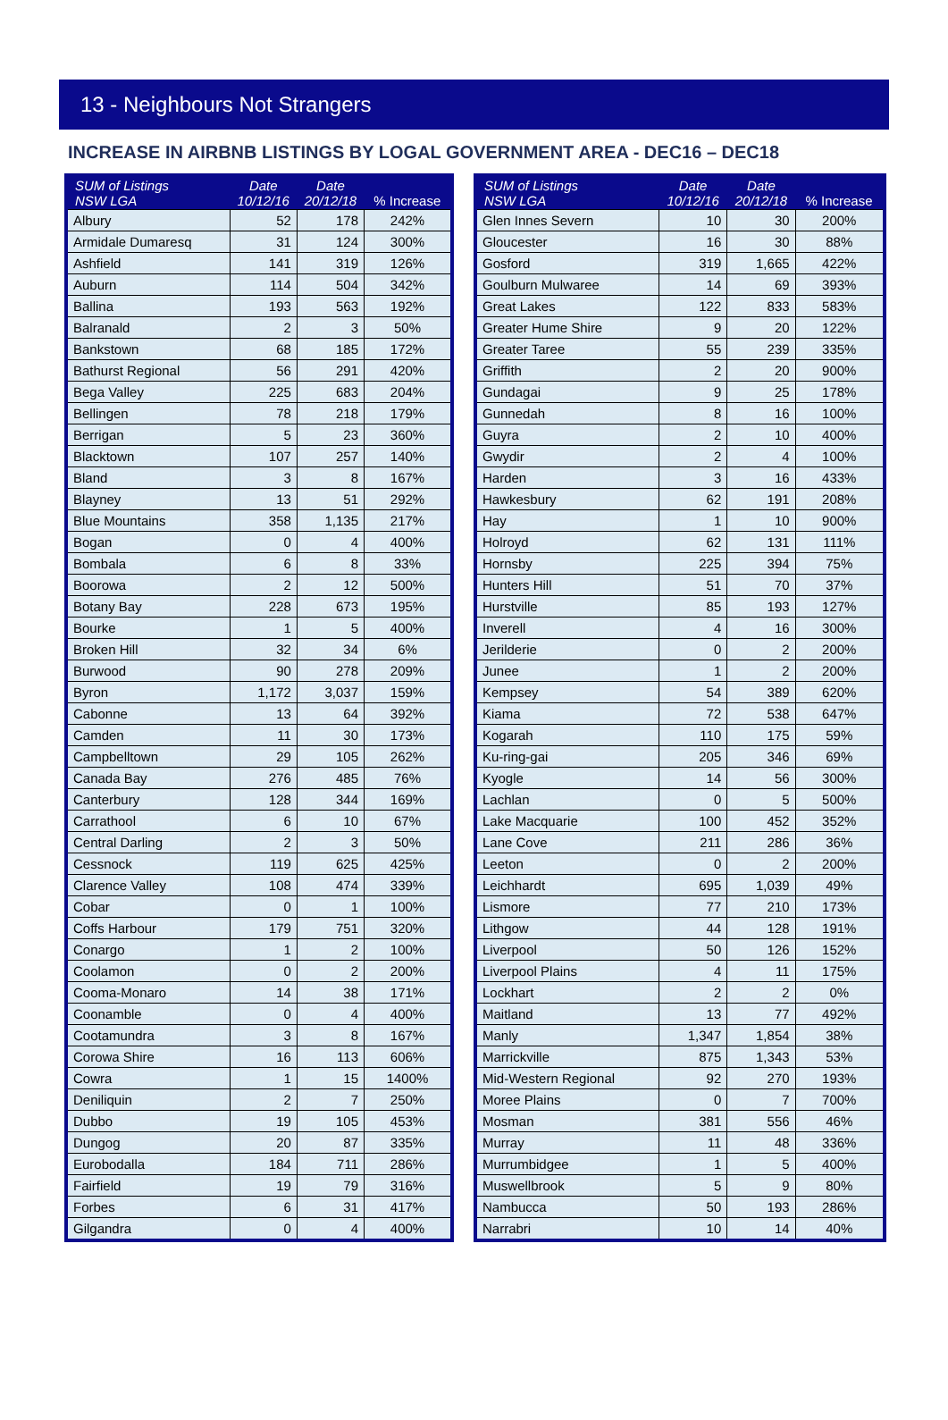13 - Neighbours Not Strangers
INCREASE IN AIRBNB LISTINGS BY LOGAL GOVERNMENT AREA - DEC16 – DEC18
| SUM of Listings NSW LGA | Date 10/12/16 | Date 20/12/18 | % Increase |
| --- | --- | --- | --- |
| Albury | 52 | 178 | 242% |
| Armidale Dumaresq | 31 | 124 | 300% |
| Ashfield | 141 | 319 | 126% |
| Auburn | 114 | 504 | 342% |
| Ballina | 193 | 563 | 192% |
| Balranald | 2 | 3 | 50% |
| Bankstown | 68 | 185 | 172% |
| Bathurst Regional | 56 | 291 | 420% |
| Bega Valley | 225 | 683 | 204% |
| Bellingen | 78 | 218 | 179% |
| Berrigan | 5 | 23 | 360% |
| Blacktown | 107 | 257 | 140% |
| Bland | 3 | 8 | 167% |
| Blayney | 13 | 51 | 292% |
| Blue Mountains | 358 | 1,135 | 217% |
| Bogan | 0 | 4 | 400% |
| Bombala | 6 | 8 | 33% |
| Boorowa | 2 | 12 | 500% |
| Botany Bay | 228 | 673 | 195% |
| Bourke | 1 | 5 | 400% |
| Broken Hill | 32 | 34 | 6% |
| Burwood | 90 | 278 | 209% |
| Byron | 1,172 | 3,037 | 159% |
| Cabonne | 13 | 64 | 392% |
| Camden | 11 | 30 | 173% |
| Campbelltown | 29 | 105 | 262% |
| Canada Bay | 276 | 485 | 76% |
| Canterbury | 128 | 344 | 169% |
| Carrathool | 6 | 10 | 67% |
| Central Darling | 2 | 3 | 50% |
| Cessnock | 119 | 625 | 425% |
| Clarence Valley | 108 | 474 | 339% |
| Cobar | 0 | 1 | 100% |
| Coffs Harbour | 179 | 751 | 320% |
| Conargo | 1 | 2 | 100% |
| Coolamon | 0 | 2 | 200% |
| Cooma-Monaro | 14 | 38 | 171% |
| Coonamble | 0 | 4 | 400% |
| Cootamundra | 3 | 8 | 167% |
| Corowa Shire | 16 | 113 | 606% |
| Cowra | 1 | 15 | 1400% |
| Deniliquin | 2 | 7 | 250% |
| Dubbo | 19 | 105 | 453% |
| Dungog | 20 | 87 | 335% |
| Eurobodalla | 184 | 711 | 286% |
| Fairfield | 19 | 79 | 316% |
| Forbes | 6 | 31 | 417% |
| Gilgandra | 0 | 4 | 400% |
| SUM of Listings NSW LGA | Date 10/12/16 | Date 20/12/18 | % Increase |
| --- | --- | --- | --- |
| Glen Innes Severn | 10 | 30 | 200% |
| Gloucester | 16 | 30 | 88% |
| Gosford | 319 | 1,665 | 422% |
| Goulburn Mulwaree | 14 | 69 | 393% |
| Great Lakes | 122 | 833 | 583% |
| Greater Hume Shire | 9 | 20 | 122% |
| Greater Taree | 55 | 239 | 335% |
| Griffith | 2 | 20 | 900% |
| Gundagai | 9 | 25 | 178% |
| Gunnedah | 8 | 16 | 100% |
| Guyra | 2 | 10 | 400% |
| Gwydir | 2 | 4 | 100% |
| Harden | 3 | 16 | 433% |
| Hawkesbury | 62 | 191 | 208% |
| Hay | 1 | 10 | 900% |
| Holroyd | 62 | 131 | 111% |
| Hornsby | 225 | 394 | 75% |
| Hunters Hill | 51 | 70 | 37% |
| Hurstville | 85 | 193 | 127% |
| Inverell | 4 | 16 | 300% |
| Jerilderie | 0 | 2 | 200% |
| Junee | 1 | 2 | 200% |
| Kempsey | 54 | 389 | 620% |
| Kiama | 72 | 538 | 647% |
| Kogarah | 110 | 175 | 59% |
| Ku-ring-gai | 205 | 346 | 69% |
| Kyogle | 14 | 56 | 300% |
| Lachlan | 0 | 5 | 500% |
| Lake Macquarie | 100 | 452 | 352% |
| Lane Cove | 211 | 286 | 36% |
| Leeton | 0 | 2 | 200% |
| Leichhardt | 695 | 1,039 | 49% |
| Lismore | 77 | 210 | 173% |
| Lithgow | 44 | 128 | 191% |
| Liverpool | 50 | 126 | 152% |
| Liverpool Plains | 4 | 11 | 175% |
| Lockhart | 2 | 2 | 0% |
| Maitland | 13 | 77 | 492% |
| Manly | 1,347 | 1,854 | 38% |
| Marrickville | 875 | 1,343 | 53% |
| Mid-Western Regional | 92 | 270 | 193% |
| Moree Plains | 0 | 7 | 700% |
| Mosman | 381 | 556 | 46% |
| Murray | 11 | 48 | 336% |
| Murrumbidgee | 1 | 5 | 400% |
| Muswellbrook | 5 | 9 | 80% |
| Nambucca | 50 | 193 | 286% |
| Narrabri | 10 | 14 | 40% |